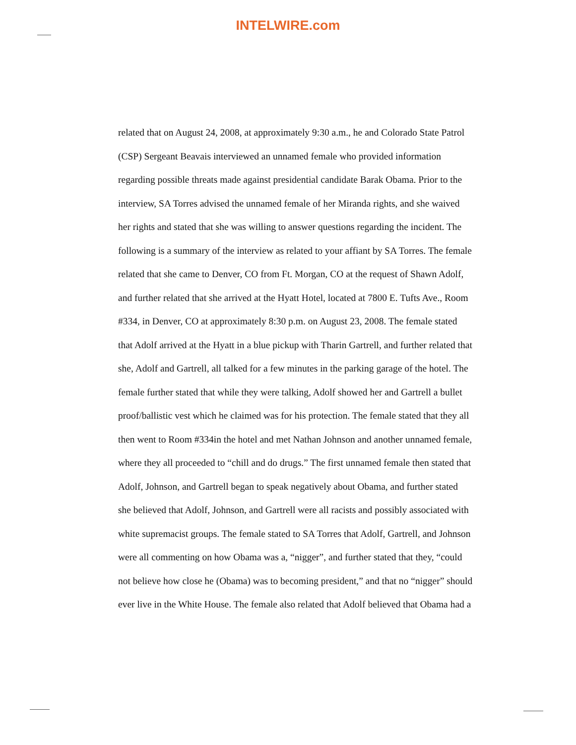INTELWIRE.com
related that on August 24, 2008, at approximately 9:30 a.m., he and Colorado State Patrol (CSP) Sergeant Beavais interviewed an unnamed female who provided information regarding possible threats made against presidential candidate Barak Obama. Prior to the interview, SA Torres advised the unnamed female of her Miranda rights, and she waived her rights and stated that she was willing to answer questions regarding the incident. The following is a summary of the interview as related to your affiant by SA Torres. The female related that she came to Denver, CO from Ft. Morgan, CO at the request of Shawn Adolf, and further related that she arrived at the Hyatt Hotel, located at 7800 E. Tufts Ave., Room #334, in Denver, CO at approximately 8:30 p.m. on August 23, 2008. The female stated that Adolf arrived at the Hyatt in a blue pickup with Tharin Gartrell, and further related that she, Adolf and Gartrell, all talked for a few minutes in the parking garage of the hotel. The female further stated that while they were talking, Adolf showed her and Gartrell a bullet proof/ballistic vest which he claimed was for his protection. The female stated that they all then went to Room #334in the hotel and met Nathan Johnson and another unnamed female, where they all proceeded to “chill and do drugs.” The first unnamed female then stated that Adolf, Johnson, and Gartrell began to speak negatively about Obama, and further stated she believed that Adolf, Johnson, and Gartrell were all racists and possibly associated with white supremacist groups. The female stated to SA Torres that Adolf, Gartrell, and Johnson were all commenting on how Obama was a, “nigger”, and further stated that they, “could not believe how close he (Obama) was to becoming president,” and that no “nigger” should ever live in the White House. The female also related that Adolf believed that Obama had a